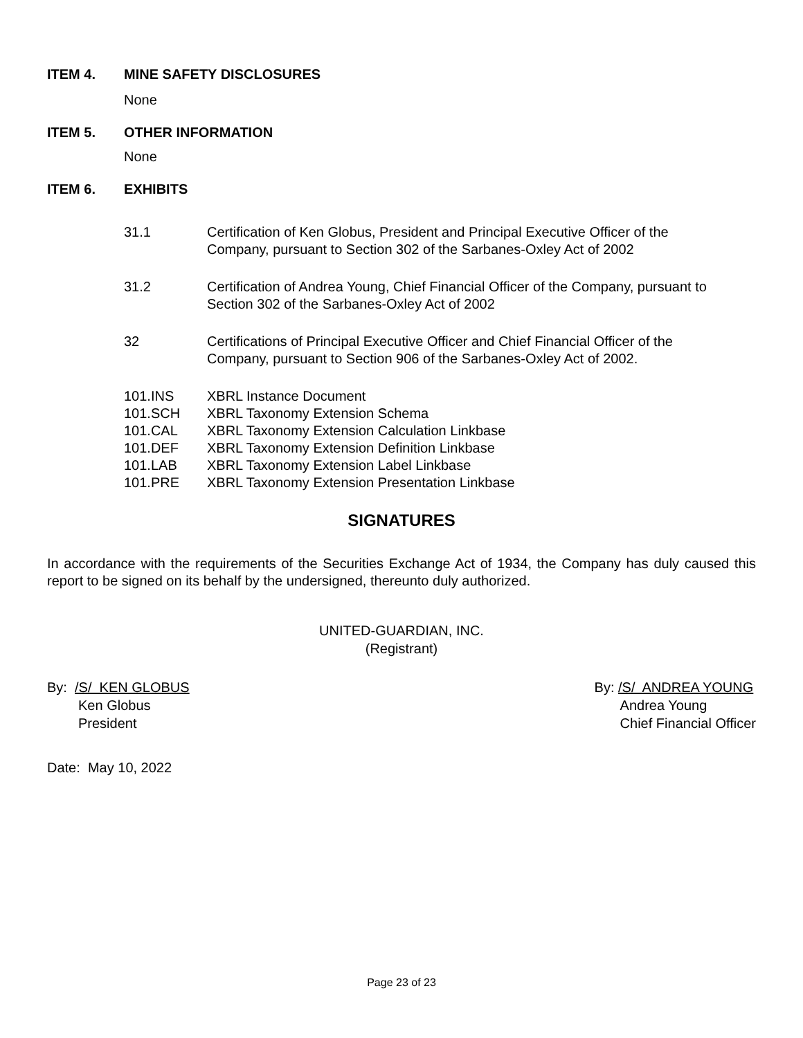ITEM 4. MINE SAFETY DISCLOSURES
None
ITEM 5. OTHER INFORMATION
None
ITEM 6. EXHIBITS
31.1 Certification of Ken Globus, President and Principal Executive Officer of the Company, pursuant to Section 302 of the Sarbanes-Oxley Act of 2002
31.2 Certification of Andrea Young, Chief Financial Officer of the Company, pursuant to Section 302 of the Sarbanes-Oxley Act of 2002
32 Certifications of Principal Executive Officer and Chief Financial Officer of the Company, pursuant to Section 906 of the Sarbanes-Oxley Act of 2002.
101.INS XBRL Instance Document
101.SCH XBRL Taxonomy Extension Schema
101.CAL XBRL Taxonomy Extension Calculation Linkbase
101.DEF XBRL Taxonomy Extension Definition Linkbase
101.LAB XBRL Taxonomy Extension Label Linkbase
101.PRE XBRL Taxonomy Extension Presentation Linkbase
SIGNATURES
In accordance with the requirements of the Securities Exchange Act of 1934, the Company has duly caused this report to be signed on its behalf by the undersigned, thereunto duly authorized.
UNITED-GUARDIAN, INC.
(Registrant)
By: /S/ KEN GLOBUS
Ken Globus
President
By: /S/ ANDREA YOUNG
Andrea Young
Chief Financial Officer
Date: May 10, 2022
Page 23 of 23